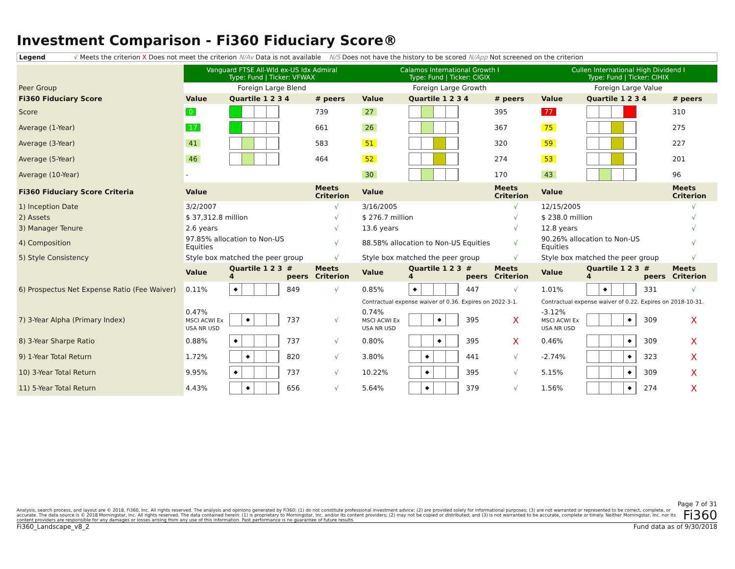Investment Comparison - Fi360 Fiduciary Score®
Legend √ Meets the criterion X Does not meet the criterion N/Av Data is not available N/S Does not have the history to be scored N/App Not screened on the criterion
| | Vanguard FTSE All-Wld ex-US Idx Admiral Type: Fund / Ticker: VFWAX | | | | Calamos International Growth I Type: Fund / Ticker: CIGIX | | | | Cullen International High Dividend I Type: Fund / Ticker: CIHIX | | | |
| Peer Group | Foreign Large Blend | | | | Foreign Large Growth | | | | Foreign Large Value | | | |
| Fi360 Fiduciary Score | Value | Quartile 1 2 3 4 | | # peers | Value | Quartile 1 2 3 4 | | # peers | Value | Quartile 1 2 3 4 | | # peers |
| Score | 0 | | | 739 | 27 | | | 395 | 77 | | | 310 |
| Average (1-Year) | 17 | | | 661 | 26 | | | 367 | 75 | | | 275 |
| Average (3-Year) | 41 | | | 583 | 51 | | | 320 | 59 | | | 227 |
| Average (5-Year) | 46 | | | 464 | 52 | | | 274 | 53 | | | 201 |
| Average (10-Year) | - | | | | 30 | | | 170 | 43 | | | 96 |
| Fi360 Fiduciary Score Criteria | Value | | | Meets Criterion | Value | | | Meets Criterion | Value | | | Meets Criterion |
| 1) Inception Date | 3/2/2007 | | | √ | 3/16/2005 | | | √ | 12/15/2005 | | | √ |
| 2) Assets | $ 37,312.8 million | | | √ | $ 276.7 million | | | √ | $ 238.0 million | | | √ |
| 3) Manager Tenure | 2.6 years | | | √ | 13.6 years | | | √ | 12.8 years | | | √ |
| 4) Composition | 97.85% allocation to Non-US Equities | | | √ | 88.58% allocation to Non-US Equities | | | √ | 90.26% allocation to Non-US Equities | | | √ |
| 5) Style Consistency | Style box matched the peer group | | | √ | Style box matched the peer group | | | √ | Style box matched the peer group | | | √ |
| | Value | Quartile 1 2 3 4 | # peers | Meets Criterion | Value | Quartile 1 2 3 4 | # peers | Meets Criterion | Value | Quartile 1 2 3 4 | # peers | Meets Criterion |
| 6) Prospectus Net Expense Ratio (Fee Waiver) | 0.11% | ◆ | 849 | √ | 0.85% | ◆ | 447 | √ | 1.01% | ◆ | 331 | √ |
| | | | | | Contractual expense waiver of 0.36. Expires on 2022-3-1. | | | | Contractual expense waiver of 0.22. Expires on 2018-10-31. | | | |
| 7) 3-Year Alpha (Primary Index) | 0.47% MSCI ACWI Ex USA NR USD | ◆ | 737 | √ | 0.74% MSCI ACWI Ex USA NR USD | ◆ | 395 | X | -3.12% MSCI ACWI Ex USA NR USD | ◆ | 309 | X |
| 8) 3-Year Sharpe Ratio | 0.88% | ◆ | 737 | √ | 0.80% | ◆ | 395 | X | 0.46% | ◆ | 309 | X |
| 9) 1-Year Total Return | 1.72% | ◆ | 820 | √ | 3.80% | ◆ | 441 | √ | -2.74% | ◆ | 323 | X |
| 10) 3-Year Total Return | 9.95% | ◆ | 737 | √ | 10.22% | ◆ | 395 | √ | 5.15% | ◆ | 309 | X |
| 11) 5-Year Total Return | 4.43% | ◆ | 656 | √ | 5.64% | ◆ | 379 | √ | 1.56% | ◆ | 274 | X |
Page 7 of 31
Analysis, search process, and layout are © 2018, Fi360, Inc. All rights reserved. The analysis and opinions generated by Fi360: (1) do not constitute professional investment advice; (2) are provided solely for informational purposes; (3) are not warranted or represented to be correct, complete, or accurate. The data source is © 2018 Morningstar, Inc. All rights reserved. The data contained herein: (1) is proprietary to Morningstar, Inc. and/or its content providers; (2) may not be copied or distributed; and (3) is not warranted to be accurate, complete or timely. Neither Morningstar, Inc. nor its content providers are responsible for any damages or losses arising from any use of this information. Past performance is no guarantee of future results.
Fi360
Fi360_Landscape_v8_2 Fund data as of 9/30/2018